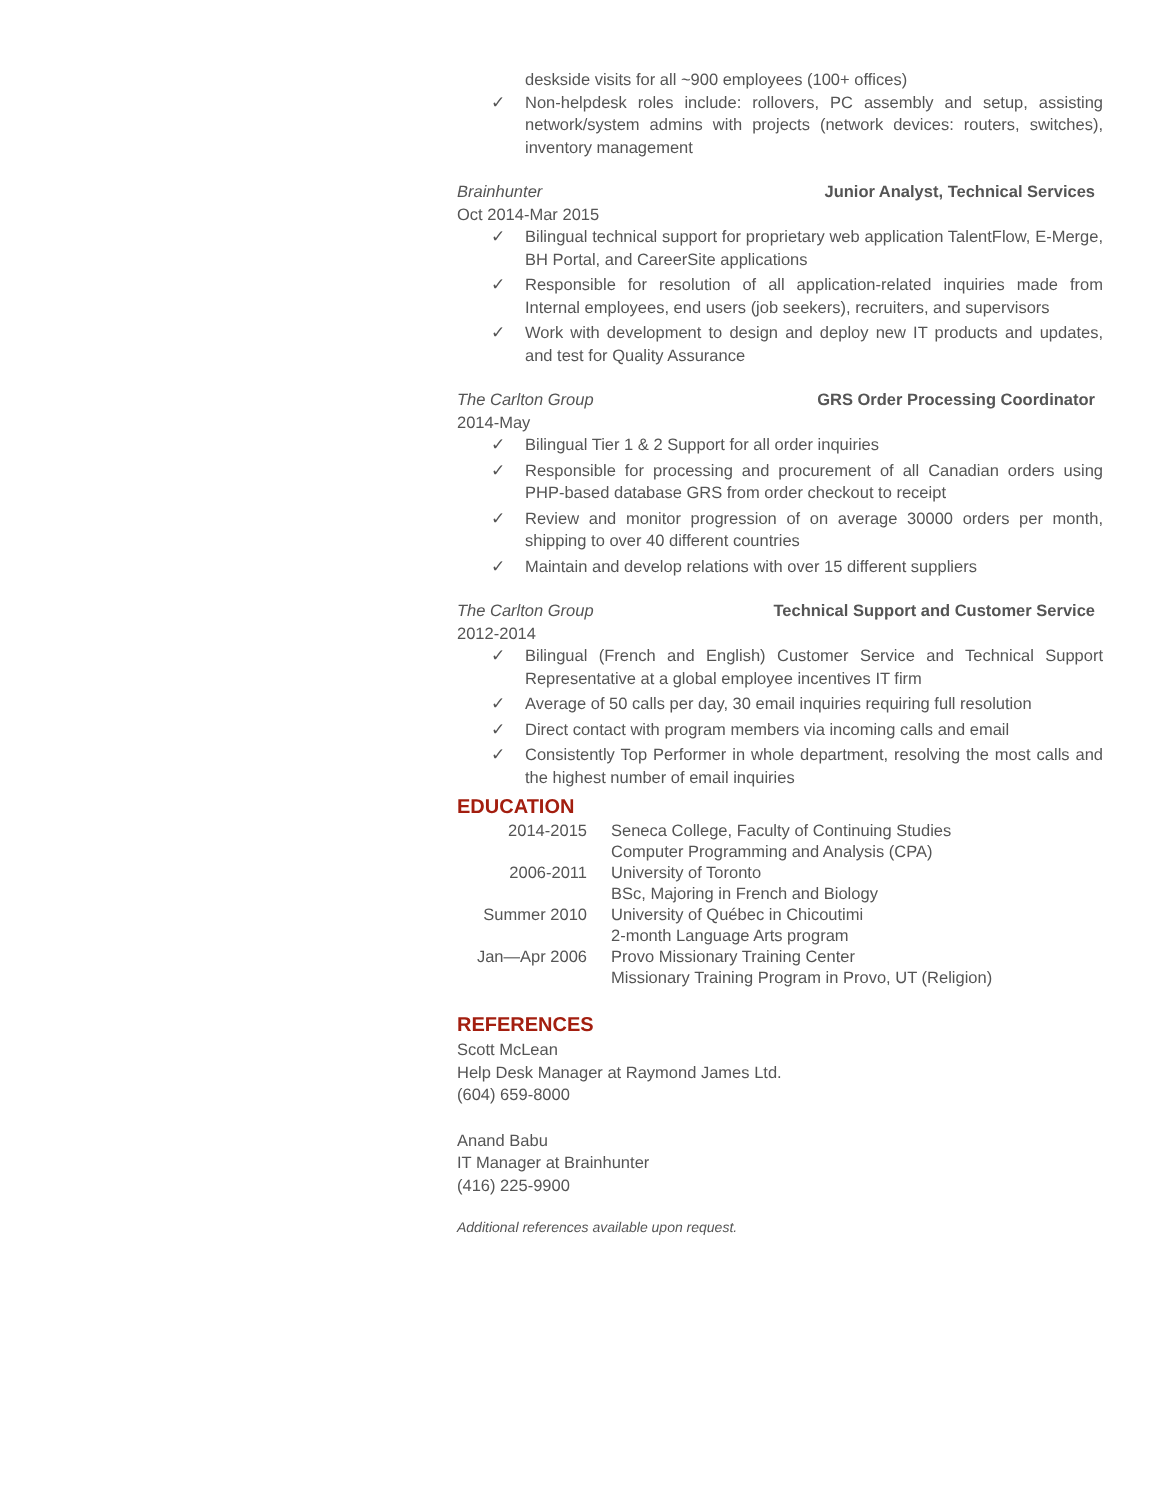deskside visits for all ~900 employees (100+ offices)
✓ Non-helpdesk roles include: rollovers, PC assembly and setup, assisting network/system admins with projects (network devices: routers, switches), inventory management
Brainhunter Junior Analyst, Technical Services
Oct 2014-Mar 2015
✓ Bilingual technical support for proprietary web application TalentFlow, E-Merge, BH Portal, and CareerSite applications
✓ Responsible for resolution of all application-related inquiries made from Internal employees, end users (job seekers), recruiters, and supervisors
✓ Work with development to design and deploy new IT products and updates, and test for Quality Assurance
The Carlton Group GRS Order Processing Coordinator
2014-May
✓ Bilingual Tier 1 & 2 Support for all order inquiries
✓ Responsible for processing and procurement of all Canadian orders using PHP-based database GRS from order checkout to receipt
✓ Review and monitor progression of on average 30000 orders per month, shipping to over 40 different countries
✓ Maintain and develop relations with over 15 different suppliers
The Carlton Group Technical Support and Customer Service
2012-2014
✓ Bilingual (French and English) Customer Service and Technical Support Representative at a global employee incentives IT firm
✓ Average of 50 calls per day, 30 email inquiries requiring full resolution
✓ Direct contact with program members via incoming calls and email
✓ Consistently Top Performer in whole department, resolving the most calls and the highest number of email inquiries
EDUCATION
| 2014-2015 | Seneca College, Faculty of Continuing Studies Computer Programming and Analysis (CPA) |
| 2006-2011 | University of Toronto BSc, Majoring in French and Biology |
| Summer 2010 | University of Québec in Chicoutimi 2-month Language Arts program |
| Jan—Apr 2006 | Provo Missionary Training Center Missionary Training Program in Provo, UT (Religion) |
REFERENCES
Scott McLean
Help Desk Manager at Raymond James Ltd.
(604) 659-8000
Anand Babu
IT Manager at Brainhunter
(416) 225-9900
Additional references available upon request.